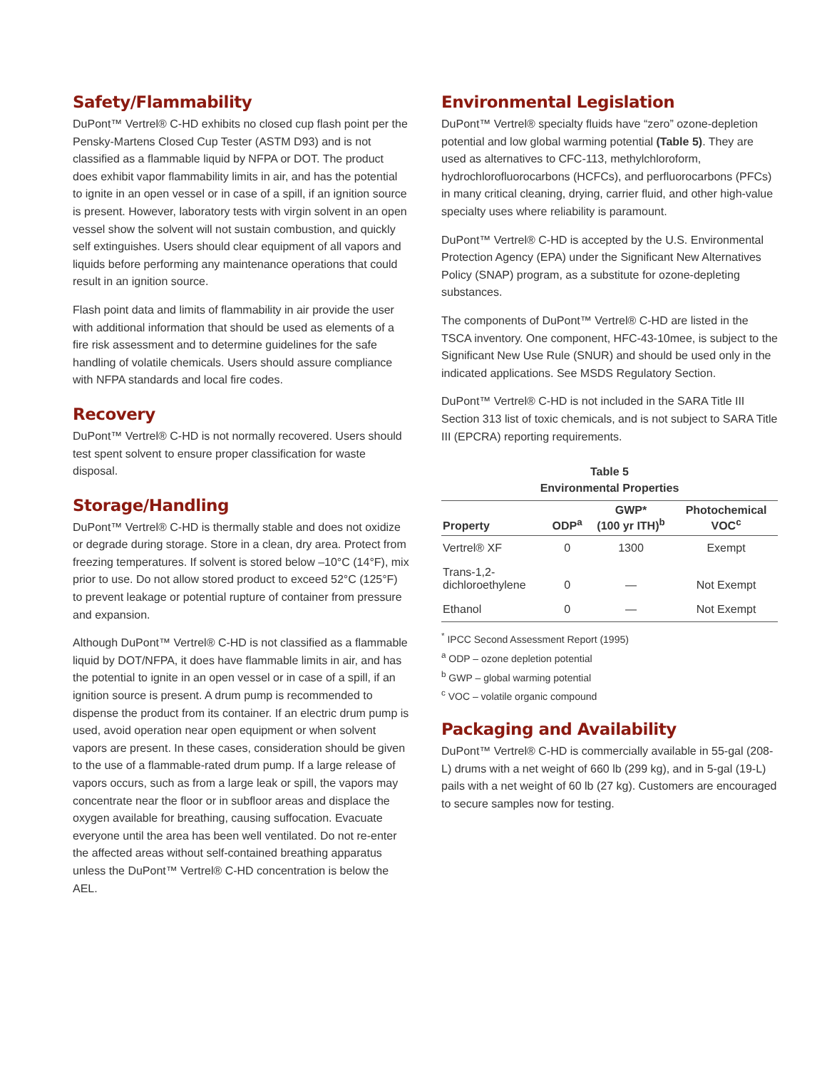Safety/Flammability
DuPont™ Vertrel® C-HD exhibits no closed cup flash point per the Pensky-Martens Closed Cup Tester (ASTM D93) and is not classified as a flammable liquid by NFPA or DOT. The product does exhibit vapor flammability limits in air, and has the potential to ignite in an open vessel or in case of a spill, if an ignition source is present. However, laboratory tests with virgin solvent in an open vessel show the solvent will not sustain combustion, and quickly self extinguishes. Users should clear equipment of all vapors and liquids before performing any maintenance operations that could result in an ignition source.
Flash point data and limits of flammability in air provide the user with additional information that should be used as elements of a fire risk assessment and to determine guidelines for the safe handling of volatile chemicals. Users should assure compliance with NFPA standards and local fire codes.
Recovery
DuPont™ Vertrel® C-HD is not normally recovered. Users should test spent solvent to ensure proper classification for waste disposal.
Storage/Handling
DuPont™ Vertrel® C-HD is thermally stable and does not oxidize or degrade during storage. Store in a clean, dry area. Protect from freezing temperatures. If solvent is stored below –10°C (14°F), mix prior to use. Do not allow stored product to exceed 52°C (125°F) to prevent leakage or potential rupture of container from pressure and expansion.
Although DuPont™ Vertrel® C-HD is not classified as a flammable liquid by DOT/NFPA, it does have flammable limits in air, and has the potential to ignite in an open vessel or in case of a spill, if an ignition source is present. A drum pump is recommended to dispense the product from its container. If an electric drum pump is used, avoid operation near open equipment or when solvent vapors are present. In these cases, consideration should be given to the use of a flammable-rated drum pump. If a large release of vapors occurs, such as from a large leak or spill, the vapors may concentrate near the floor or in subfloor areas and displace the oxygen available for breathing, causing suffocation. Evacuate everyone until the area has been well ventilated. Do not re-enter the affected areas without self-contained breathing apparatus unless the DuPont™ Vertrel® C-HD concentration is below the AEL.
Environmental Legislation
DuPont™ Vertrel® specialty fluids have “zero” ozone-depletion potential and low global warming potential (Table 5). They are used as alternatives to CFC-113, methylchloroform, hydrochlorofluorocarbons (HCFCs), and perfluorocarbons (PFCs) in many critical cleaning, drying, carrier fluid, and other high-value specialty uses where reliability is paramount.
DuPont™ Vertrel® C-HD is accepted by the U.S. Environmental Protection Agency (EPA) under the Significant New Alternatives Policy (SNAP) program, as a substitute for ozone-depleting substances.
The components of DuPont™ Vertrel® C-HD are listed in the TSCA inventory. One component, HFC-43-10mee, is subject to the Significant New Use Rule (SNUR) and should be used only in the indicated applications. See MSDS Regulatory Section.
DuPont™ Vertrel® C-HD is not included in the SARA Title III Section 313 list of toxic chemicals, and is not subject to SARA Title III (EPCRA) reporting requirements.
Table 5 Environmental Properties
| Property | ODP<sup>a</sup> | GWP* (100 yr ITH)<sup>b</sup> | Photochemical VOC<sup>c</sup> |
| --- | --- | --- | --- |
| Vertrel® XF | 0 | 1300 | Exempt |
| Trans-1,2- dichloroethylene | 0 | — | Not Exempt |
| Ethanol | 0 | — | Not Exempt |
<sup>*</sup> IPCC Second Assessment Report (1995)
<sup>a</sup> ODP – ozone depletion potential
<sup>b</sup> GWP – global warming potential
<sup>c</sup> VOC – volatile organic compound
Packaging and Availability
DuPont™ Vertrel® C-HD is commercially available in 55-gal (208-L) drums with a net weight of 660 lb (299 kg), and in 5-gal (19-L) pails with a net weight of 60 lb (27 kg). Customers are encouraged to secure samples now for testing.